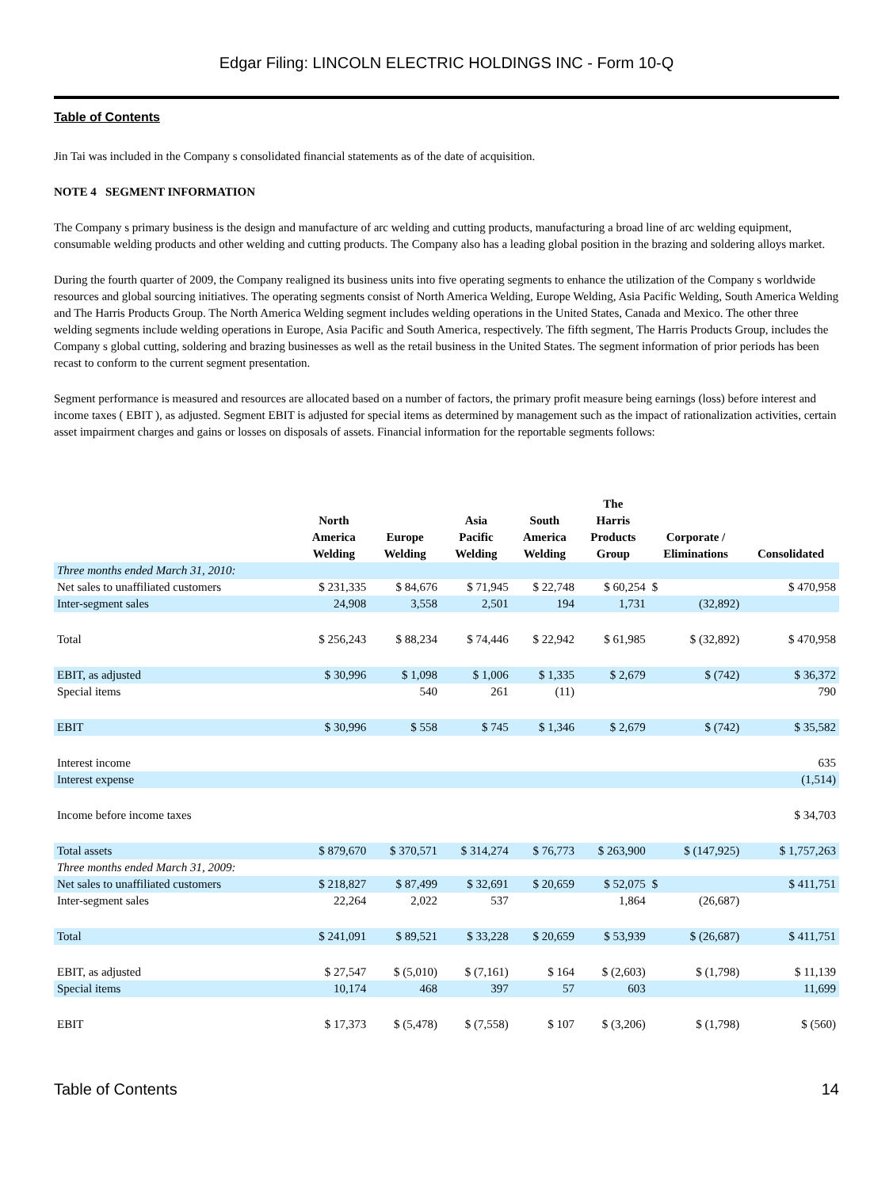Edgar Filing: LINCOLN ELECTRIC HOLDINGS INC - Form 10-Q
Table of Contents
Jin Tai was included in the Company s consolidated financial statements as of the date of acquisition.
NOTE 4 SEGMENT INFORMATION
The Company s primary business is the design and manufacture of arc welding and cutting products, manufacturing a broad line of arc welding equipment, consumable welding products and other welding and cutting products. The Company also has a leading global position in the brazing and soldering alloys market.
During the fourth quarter of 2009, the Company realigned its business units into five operating segments to enhance the utilization of the Company s worldwide resources and global sourcing initiatives. The operating segments consist of North America Welding, Europe Welding, Asia Pacific Welding, South America Welding and The Harris Products Group. The North America Welding segment includes welding operations in the United States, Canada and Mexico. The other three welding segments include welding operations in Europe, Asia Pacific and South America, respectively. The fifth segment, The Harris Products Group, includes the Company s global cutting, soldering and brazing businesses as well as the retail business in the United States. The segment information of prior periods has been recast to conform to the current segment presentation.
Segment performance is measured and resources are allocated based on a number of factors, the primary profit measure being earnings (loss) before interest and income taxes ( EBIT ), as adjusted. Segment EBIT is adjusted for special items as determined by management such as the impact of rationalization activities, certain asset impairment charges and gains or losses on disposals of assets. Financial information for the reportable segments follows:
| | North America Welding | Europe Welding | Asia Pacific Welding | South America Welding | The Harris Products Group | Corporate / Eliminations | Consolidated |
| --- | --- | --- | --- | --- | --- | --- | --- |
| Three months ended March 31, 2010: | | | | | | | |
| Net sales to unaffiliated customers | $ 231,335 | $ 84,676 | $ 71,945 | $ 22,748 | $ 60,254 | $ | $ 470,958 |
| Inter-segment sales | 24,908 | 3,558 | 2,501 | 194 | 1,731 | (32,892) | |
| Total | $ 256,243 | $ 88,234 | $ 74,446 | $ 22,942 | $ 61,985 | $ (32,892) | $ 470,958 |
| EBIT, as adjusted | $ 30,996 | $ 1,098 | $ 1,006 | $ 1,335 | $ 2,679 | $ (742) | $ 36,372 |
| Special items | | 540 | 261 | (11) | | | 790 |
| EBIT | $ 30,996 | $ 558 | $ 745 | $ 1,346 | $ 2,679 | $ (742) | $ 35,582 |
| Interest income | | | | | | | 635 |
| Interest expense | | | | | | | (1,514) |
| Income before income taxes | | | | | | | $ 34,703 |
| Total assets | $ 879,670 | $ 370,571 | $ 314,274 | $ 76,773 | $ 263,900 | $ (147,925) | $ 1,757,263 |
| Three months ended March 31, 2009: | | | | | | | |
| Net sales to unaffiliated customers | $ 218,827 | $ 87,499 | $ 32,691 | $ 20,659 | $ 52,075 | $ | $ 411,751 |
| Inter-segment sales | 22,264 | 2,022 | 537 | | 1,864 | (26,687) | |
| Total | $ 241,091 | $ 89,521 | $ 33,228 | $ 20,659 | $ 53,939 | $ (26,687) | $ 411,751 |
| EBIT, as adjusted | $ 27,547 | $ (5,010) | $ (7,161) | $ 164 | $ (2,603) | $ (1,798) | $ 11,139 |
| Special items | 10,174 | 468 | 397 | 57 | 603 | | 11,699 |
| EBIT | $ 17,373 | $ (5,478) | $ (7,558) | $ 107 | $ (3,206) | $ (1,798) | $ (560) |
Table of Contents 14